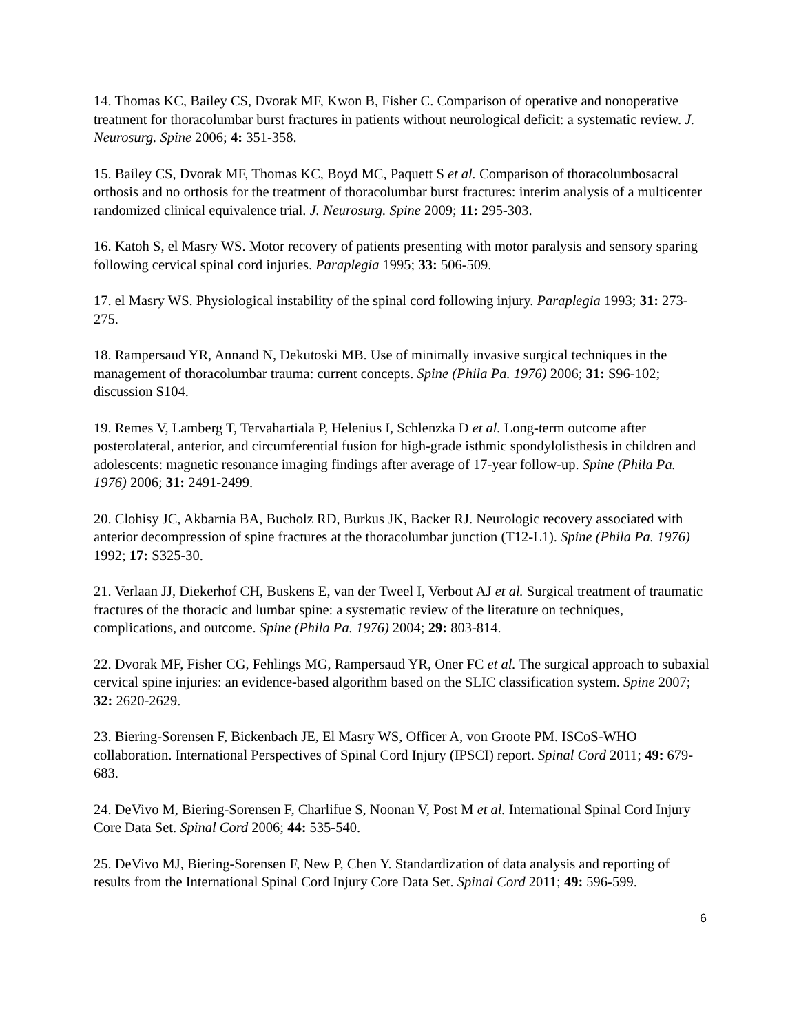14. Thomas KC, Bailey CS, Dvorak MF, Kwon B, Fisher C. Comparison of operative and nonoperative treatment for thoracolumbar burst fractures in patients without neurological deficit: a systematic review. J. Neurosurg. Spine 2006; 4: 351-358.
15. Bailey CS, Dvorak MF, Thomas KC, Boyd MC, Paquett S et al. Comparison of thoracolumbosacral orthosis and no orthosis for the treatment of thoracolumbar burst fractures: interim analysis of a multicenter randomized clinical equivalence trial. J. Neurosurg. Spine 2009; 11: 295-303.
16. Katoh S, el Masry WS. Motor recovery of patients presenting with motor paralysis and sensory sparing following cervical spinal cord injuries. Paraplegia 1995; 33: 506-509.
17. el Masry WS. Physiological instability of the spinal cord following injury. Paraplegia 1993; 31: 273-275.
18. Rampersaud YR, Annand N, Dekutoski MB. Use of minimally invasive surgical techniques in the management of thoracolumbar trauma: current concepts. Spine (Phila Pa. 1976) 2006; 31: S96-102; discussion S104.
19. Remes V, Lamberg T, Tervahartiala P, Helenius I, Schlenzka D et al. Long-term outcome after posterolateral, anterior, and circumferential fusion for high-grade isthmic spondylolisthesis in children and adolescents: magnetic resonance imaging findings after average of 17-year follow-up. Spine (Phila Pa. 1976) 2006; 31: 2491-2499.
20. Clohisy JC, Akbarnia BA, Bucholz RD, Burkus JK, Backer RJ. Neurologic recovery associated with anterior decompression of spine fractures at the thoracolumbar junction (T12-L1). Spine (Phila Pa. 1976) 1992; 17: S325-30.
21. Verlaan JJ, Diekerhof CH, Buskens E, van der Tweel I, Verbout AJ et al. Surgical treatment of traumatic fractures of the thoracic and lumbar spine: a systematic review of the literature on techniques, complications, and outcome. Spine (Phila Pa. 1976) 2004; 29: 803-814.
22. Dvorak MF, Fisher CG, Fehlings MG, Rampersaud YR, Oner FC et al. The surgical approach to subaxial cervical spine injuries: an evidence-based algorithm based on the SLIC classification system. Spine 2007; 32: 2620-2629.
23. Biering-Sorensen F, Bickenbach JE, El Masry WS, Officer A, von Groote PM. ISCoS-WHO collaboration. International Perspectives of Spinal Cord Injury (IPSCI) report. Spinal Cord 2011; 49: 679-683.
24. DeVivo M, Biering-Sorensen F, Charlifue S, Noonan V, Post M et al. International Spinal Cord Injury Core Data Set. Spinal Cord 2006; 44: 535-540.
25. DeVivo MJ, Biering-Sorensen F, New P, Chen Y. Standardization of data analysis and reporting of results from the International Spinal Cord Injury Core Data Set. Spinal Cord 2011; 49: 596-599.
6